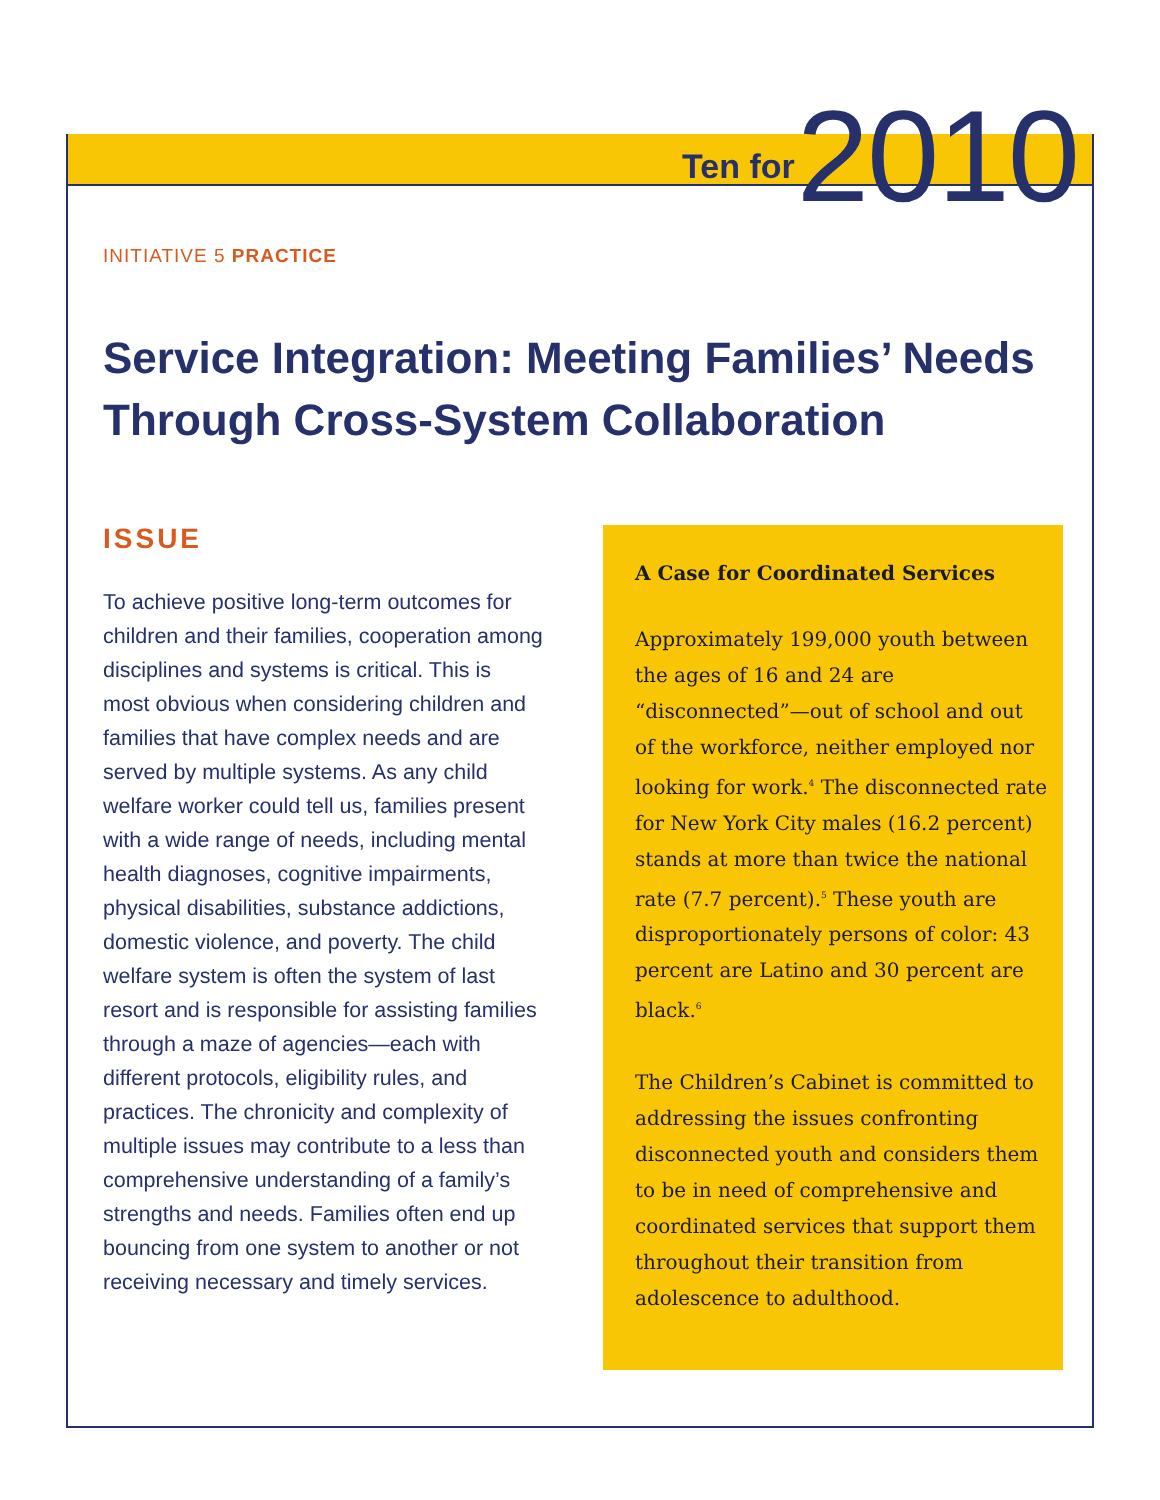Ten for 2010
INITIATIVE 5 PRACTICE
Service Integration: Meeting Families’ Needs Through Cross-System Collaboration
ISSUE
To achieve positive long-term outcomes for children and their families, cooperation among disciplines and systems is critical. This is most obvious when considering children and families that have complex needs and are served by multiple systems. As any child welfare worker could tell us, families present with a wide range of needs, including mental health diagnoses, cognitive impairments, physical disabilities, substance addictions, domestic violence, and poverty. The child welfare system is often the system of last resort and is responsible for assisting families through a maze of agencies—each with different protocols, eligibility rules, and practices. The chronicity and complexity of multiple issues may contribute to a less than comprehensive understanding of a family’s strengths and needs. Families often end up bouncing from one system to another or not receiving necessary and timely services.
A Case for Coordinated Services
Approximately 199,000 youth between the ages of 16 and 24 are “disconnected”—out of school and out of the workforce, neither employed nor looking for work.<sup>4</sup> The disconnected rate for New York City males (16.2 percent) stands at more than twice the national rate (7.7 percent).<sup>5</sup> These youth are disproportionately persons of color: 43 percent are Latino and 30 percent are black.<sup>6</sup>
The Children’s Cabinet is committed to addressing the issues confronting disconnected youth and considers them to be in need of comprehensive and coordinated services that support them throughout their transition from adolescence to adulthood.